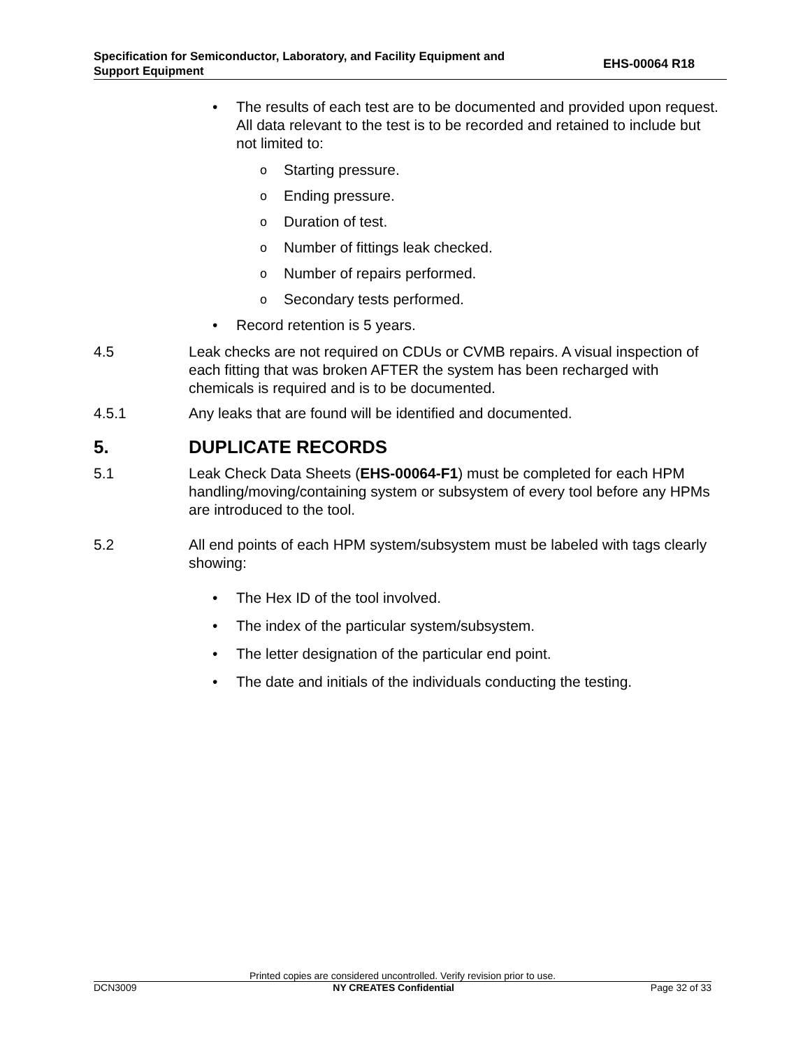Specification for Semiconductor, Laboratory, and Facility Equipment and
Support Equipment
EHS-00064 R18
• The results of each test are to be documented and provided upon request. All data relevant to the test is to be recorded and retained to include but not limited to:
o Starting pressure.
o Ending pressure.
o Duration of test.
o Number of fittings leak checked.
o Number of repairs performed.
o Secondary tests performed.
• Record retention is 5 years.
4.5 Leak checks are not required on CDUs or CVMB repairs. A visual inspection of each fitting that was broken AFTER the system has been recharged with chemicals is required and is to be documented.
4.5.1 Any leaks that are found will be identified and documented.
5. DUPLICATE RECORDS
5.1 Leak Check Data Sheets (EHS-00064-F1) must be completed for each HPM handling/moving/containing system or subsystem of every tool before any HPMs are introduced to the tool.
5.2 All end points of each HPM system/subsystem must be labeled with tags clearly showing:
• The Hex ID of the tool involved.
• The index of the particular system/subsystem.
• The letter designation of the particular end point.
• The date and initials of the individuals conducting the testing.
Printed copies are considered uncontrolled. Verify revision prior to use.
DCN3009 NY CREATES Confidential Page 32 of 33